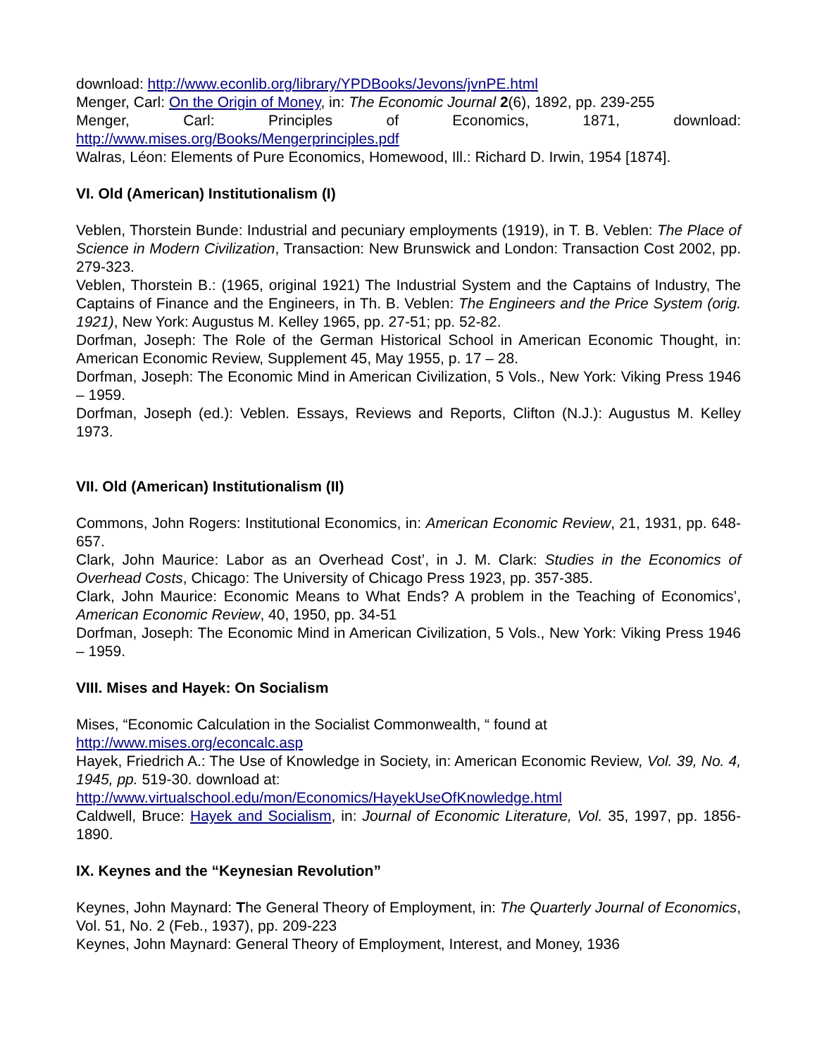download: http://www.econlib.org/library/YPDBooks/Jevons/jvnPE.html
Menger, Carl: On the Origin of Money, in: The Economic Journal 2(6), 1892, pp. 239-255
Menger, Carl: Principles of Economics, 1871, download:
http://www.mises.org/Books/Mengerprinciples.pdf
Walras, Léon: Elements of Pure Economics, Homewood, Ill.: Richard D. Irwin, 1954 [1874].
VI. Old (American) Institutionalism (I)
Veblen, Thorstein Bunde: Industrial and pecuniary employments (1919), in T. B. Veblen: The Place of Science in Modern Civilization, Transaction: New Brunswick and London: Transaction Cost 2002, pp. 279-323.
Veblen, Thorstein B.: (1965, original 1921) The Industrial System and the Captains of Industry, The Captains of Finance and the Engineers, in Th. B. Veblen: The Engineers and the Price System (orig. 1921), New York: Augustus M. Kelley 1965, pp. 27-51; pp. 52-82.
Dorfman, Joseph: The Role of the German Historical School in American Economic Thought, in: American Economic Review, Supplement 45, May 1955, p. 17 – 28.
Dorfman, Joseph: The Economic Mind in American Civilization, 5 Vols., New York: Viking Press 1946 – 1959.
Dorfman, Joseph (ed.): Veblen. Essays, Reviews and Reports, Clifton (N.J.): Augustus M. Kelley 1973.
VII. Old (American) Institutionalism (II)
Commons, John Rogers: Institutional Economics, in: American Economic Review, 21, 1931, pp. 648-657.
Clark, John Maurice: Labor as an Overhead Cost’, in J. M. Clark: Studies in the Economics of Overhead Costs, Chicago: The University of Chicago Press 1923, pp. 357-385.
Clark, John Maurice: Economic Means to What Ends? A problem in the Teaching of Economics’, American Economic Review, 40, 1950, pp. 34-51
Dorfman, Joseph: The Economic Mind in American Civilization, 5 Vols., New York: Viking Press 1946 – 1959.
VIII. Mises and Hayek: On Socialism
Mises, “Economic Calculation in the Socialist Commonwealth, “ found at
http://www.mises.org/econcalc.asp
Hayek, Friedrich A.: The Use of Knowledge in Society, in: American Economic Review, Vol. 39, No. 4, 1945, pp. 519-30. download at:
http://www.virtualschool.edu/mon/Economics/HayekUseOfKnowledge.html
Caldwell, Bruce: Hayek and Socialism, in: Journal of Economic Literature, Vol. 35, 1997, pp. 1856-1890.
IX. Keynes and the “Keynesian Revolution”
Keynes, John Maynard: The General Theory of Employment, in: The Quarterly Journal of Economics, Vol. 51, No. 2 (Feb., 1937), pp. 209-223
Keynes, John Maynard: General Theory of Employment, Interest, and Money, 1936